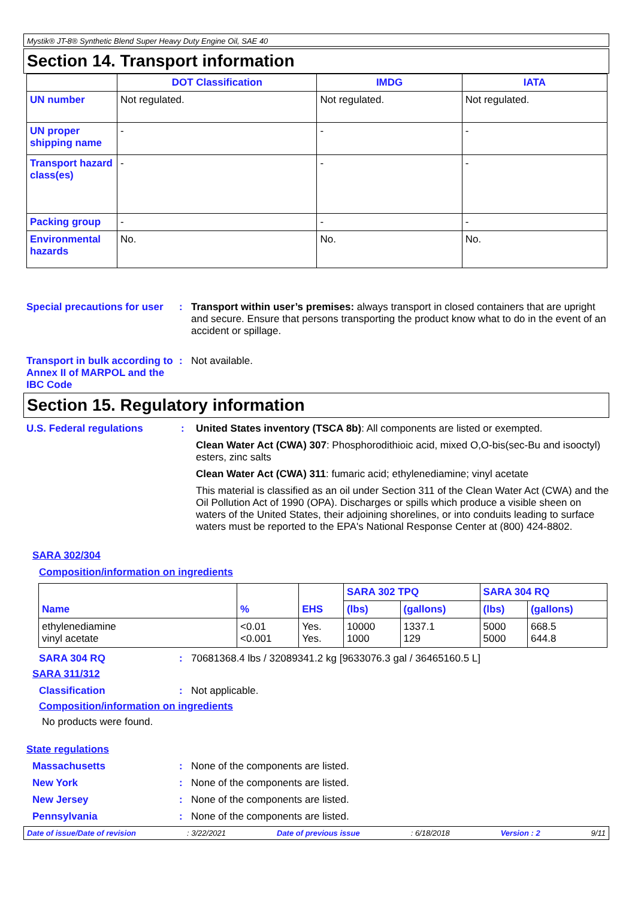Mystik® JT-8® Synthetic Blend Super Heavy Duty Engine Oil, SAE 40
Section 14. Transport information
| | DOT Classification | IMDG | IATA |
| --- | --- | --- | --- |
| UN number | Not regulated. | Not regulated. | Not regulated. |
| UN proper shipping name | - | - | - |
| Transport hazard class(es) | - | - | - |
| Packing group | - | - | - |
| Environmental hazards | No. | No. | No. |
Special precautions for user
: Transport within user’s premises: always transport in closed containers that are upright and secure. Ensure that persons transporting the product know what to do in the event of an accident or spillage.
Transport in bulk according to Annex II of MARPOL and the IBC Code
: Not available.
Section 15. Regulatory information
U.S. Federal regulations : United States inventory (TSCA 8b): All components are listed or exempted.
Clean Water Act (CWA) 307: Phosphorodithioic acid, mixed O,O-bis(sec-Bu and isooctyl) esters, zinc salts
Clean Water Act (CWA) 311: fumaric acid; ethylenediamine; vinyl acetate
This material is classified as an oil under Section 311 of the Clean Water Act (CWA) and the Oil Pollution Act of 1990 (OPA). Discharges or spills which produce a visible sheen on waters of the United States, their adjoining shorelines, or into conduits leading to surface waters must be reported to the EPA's National Response Center at (800) 424-8802.
SARA 302/304
Composition/information on ingredients
| Name | % | EHS | SARA 302 TPQ | | SARA 304 RQ | |
| | | | (lbs) | (gallons) | (lbs) | (gallons) |
| ethylenediamine vinyl acetate | <0.01 <0.001 | Yes. Yes. | 10000 1000 | 1337.1 129 | 5000 5000 | 668.5 644.8 |
SARA 304 RQ : 70681368.4 lbs / 32089341.2 kg [9633076.3 gal / 36465160.5 L]
SARA 311/312
Classification : Not applicable.
Composition/information on ingredients
No products were found.
State regulations
Massachusetts : None of the components are listed.
New York : None of the components are listed.
New Jersey : None of the components are listed.
Pennsylvania : None of the components are listed.
Date of issue/Date of revision: 3/22/2021 Date of previous issue: 6/18/2018 Version : 2 9/11